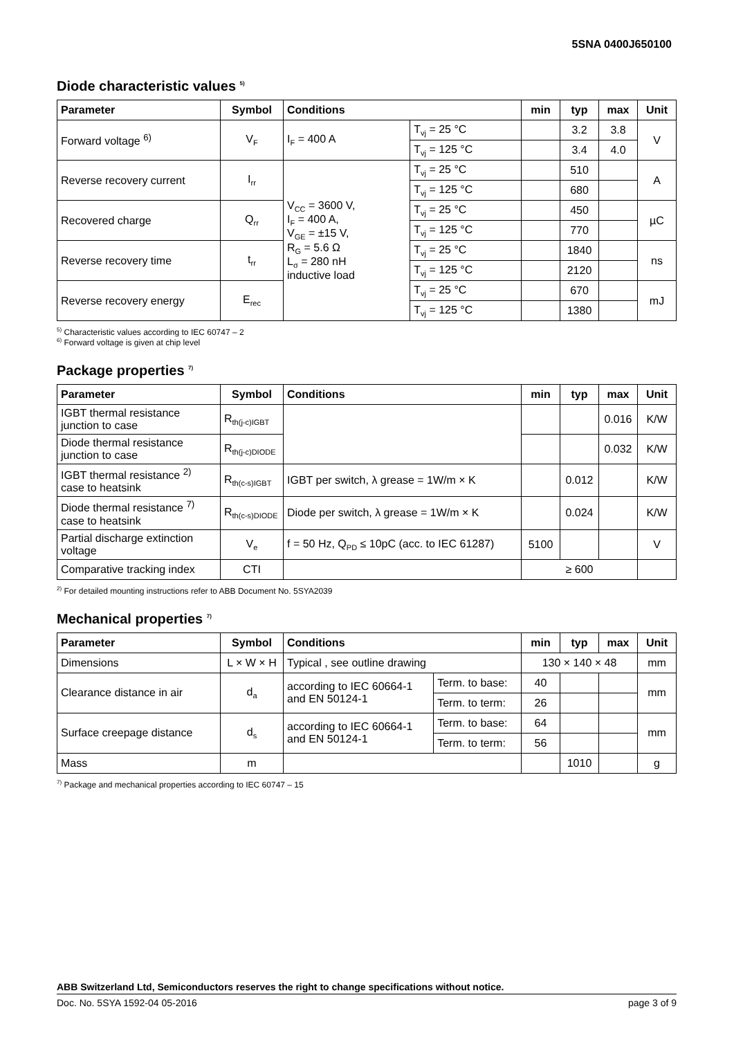5SNA 0400J650100
Diode characteristic values <sup>5)</sup>
| Parameter | Symbol | Conditions | | min | typ | max | Unit |
| --- | --- | --- | --- | --- | --- | --- | --- |
| Forward voltage <sup>6)</sup> | V<sub>F</sub> | I<sub>F</sub> = 400 A | T<sub>vj</sub> = 25 °C | | 3.2 | 3.8 | V |
| | | | T<sub>vj</sub> = 125 °C | | 3.4 | 4.0 | |
| Reverse recovery current | I<sub>rr</sub> | V<sub>CC</sub> = 3600 V, I<sub>F</sub> = 400 A, V<sub>GE</sub> = ±15 V, R<sub>G</sub> = 5.6 Ω L<sub>σ</sub> = 280 nH inductive load | T<sub>vj</sub> = 25 °C | | 510 | | A |
| | | | T<sub>vj</sub> = 125 °C | | 680 | | |
| Recovered charge | Q<sub>rr</sub> | | T<sub>vj</sub> = 25 °C | | 450 | | µC |
| | | | T<sub>vj</sub> = 125 °C | | 770 | | |
| Reverse recovery time | t<sub>rr</sub> | | T<sub>vj</sub> = 25 °C | | 1840 | | ns |
| | | | T<sub>vj</sub> = 125 °C | | 2120 | | |
| Reverse recovery energy | E<sub>rec</sub> | | T<sub>vj</sub> = 25 °C | | 670 | | mJ |
| | | | T<sub>vj</sub> = 125 °C | | 1380 | | |
<sup>5)</sup> Characteristic values according to IEC 60747 – 2
<sup>6)</sup> Forward voltage is given at chip level
Package properties <sup>7)</sup>
| Parameter | Symbol | Conditions | min | typ | max | Unit |
| --- | --- | --- | --- | --- | --- | --- |
| IGBT thermal resistance junction to case | R<sub>th(j-c)IGBT</sub> | | | | 0.016 | K/W |
| Diode thermal resistance junction to case | R<sub>th(j-c)DIODE</sub> | | | | 0.032 | K/W |
| IGBT thermal resistance <sup>2)</sup> case to heatsink | R<sub>th(c-s)IGBT</sub> | IGBT per switch, λ grease = 1W/m × K | | 0.012 | | K/W |
| Diode thermal resistance <sup>7)</sup> case to heatsink | R<sub>th(c-s)DIODE</sub> | Diode per switch, λ grease = 1W/m × K | | 0.024 | | K/W |
| Partial discharge extinction voltage | V<sub>e</sub> | f = 50 Hz, Q<sub>PD</sub> ≤ 10pC (acc. to IEC 61287) | 5100 | | | V |
| Comparative tracking index | CTI | | ≥ 600 | | | |
<sup>2)</sup> For detailed mounting instructions refer to ABB Document No. 5SYA2039
Mechanical properties <sup>7)</sup>
| Parameter | Symbol | Conditions | | min | typ | max | Unit |
| --- | --- | --- | --- | --- | --- | --- | --- |
| Dimensions | L × W × H | Typical , see outline drawing | | 130 × 140 × 48 | | | mm |
| Clearance distance in air | d<sub>a</sub> | according to IEC 60664-1 and EN 50124-1 | Term. to base: | 40 | | | mm |
| | | | Term. to term: | 26 | | | |
| Surface creepage distance | d<sub>s</sub> | according to IEC 60664-1 and EN 50124-1 | Term. to base: | 64 | | | mm |
| | | | Term. to term: | 56 | | | |
| Mass | m | | | | 1010 | | g |
<sup>7)</sup> Package and mechanical properties according to IEC 60747 – 15
ABB Switzerland Ltd, Semiconductors reserves the right to change specifications without notice.
Doc. No. 5SYA 1592-04 05-2016 page 3 of 9